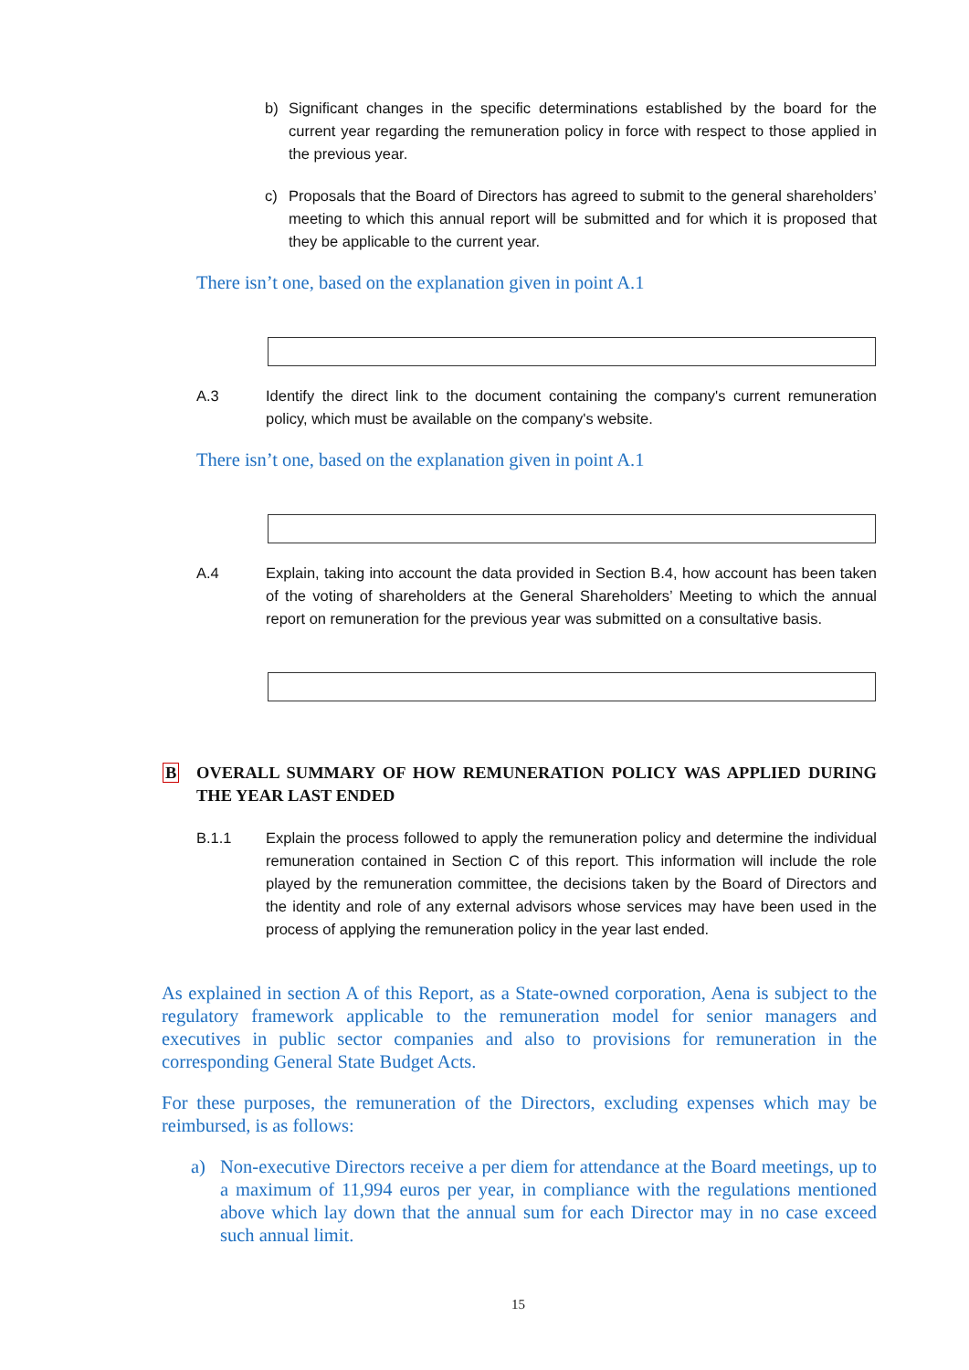b) Significant changes in the specific determinations established by the board for the current year regarding the remuneration policy in force with respect to those applied in the previous year.
c) Proposals that the Board of Directors has agreed to submit to the general shareholders’ meeting to which this annual report will be submitted and for which it is proposed that they be applicable to the current year.
There isn’t one, based on the explanation given in point A.1
A.3 Identify the direct link to the document containing the company's current remuneration policy, which must be available on the company's website.
There isn’t one, based on the explanation given in point A.1
A.4 Explain, taking into account the data provided in Section B.4, how account has been taken of the voting of shareholders at the General Shareholders’ Meeting to which the annual report on remuneration for the previous year was submitted on a consultative basis.
B OVERALL SUMMARY OF HOW REMUNERATION POLICY WAS APPLIED DURING THE YEAR LAST ENDED
B.1.1 Explain the process followed to apply the remuneration policy and determine the individual remuneration contained in Section C of this report. This information will include the role played by the remuneration committee, the decisions taken by the Board of Directors and the identity and role of any external advisors whose services may have been used in the process of applying the remuneration policy in the year last ended.
As explained in section A of this Report, as a State-owned corporation, Aena is subject to the regulatory framework applicable to the remuneration model for senior managers and executives in public sector companies and also to provisions for remuneration in the corresponding General State Budget Acts.
For these purposes, the remuneration of the Directors, excluding expenses which may be reimbursed, is as follows:
a) Non-executive Directors receive a per diem for attendance at the Board meetings, up to a maximum of 11,994 euros per year, in compliance with the regulations mentioned above which lay down that the annual sum for each Director may in no case exceed such annual limit.
15